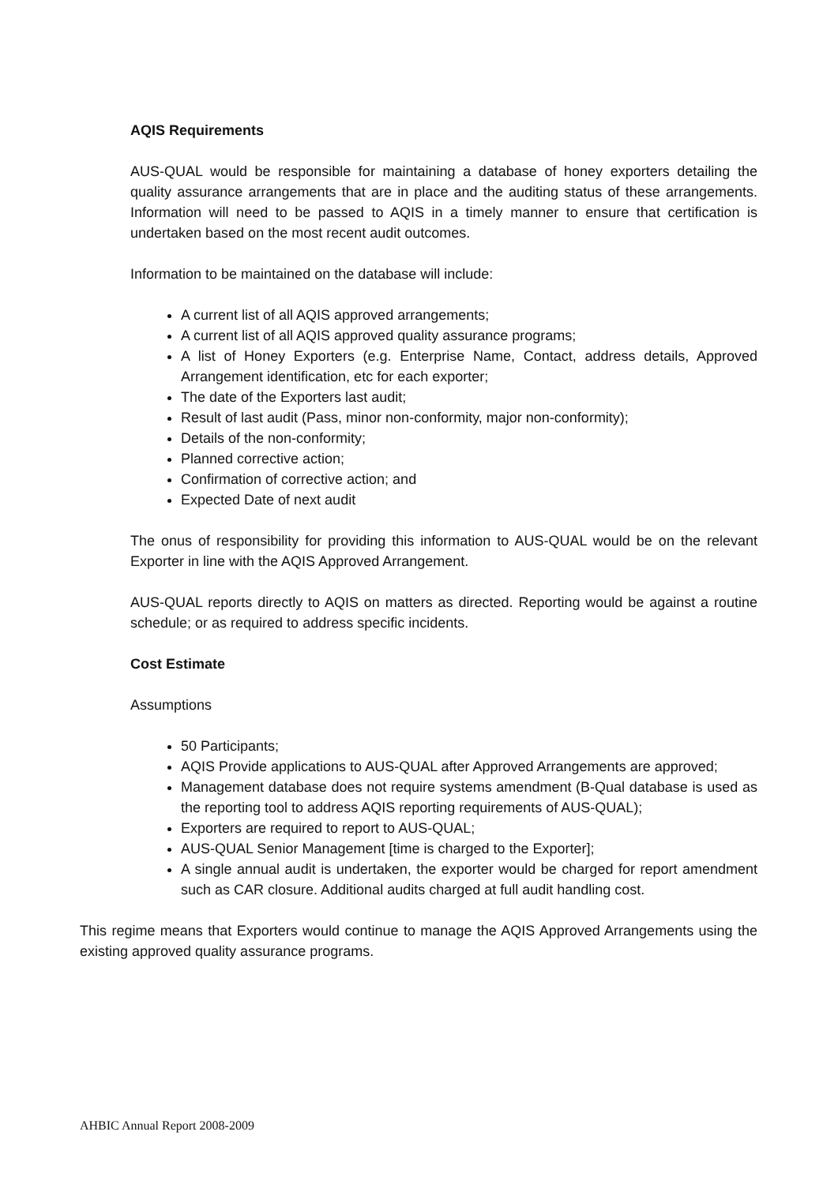AQIS Requirements
AUS-QUAL would be responsible for maintaining a database of honey exporters detailing the quality assurance arrangements that are in place and the auditing status of these arrangements. Information will need to be passed to AQIS in a timely manner to ensure that certification is undertaken based on the most recent audit outcomes.
Information to be maintained on the database will include:
A current list of all AQIS approved arrangements;
A current list of all AQIS approved quality assurance programs;
A list of Honey Exporters (e.g. Enterprise Name, Contact, address details, Approved Arrangement identification, etc for each exporter;
The date of the Exporters last audit;
Result of last audit (Pass, minor non-conformity, major non-conformity);
Details of the non-conformity;
Planned corrective action;
Confirmation of corrective action; and
Expected Date of next audit
The onus of responsibility for providing this information to AUS-QUAL would be on the relevant Exporter in line with the AQIS Approved Arrangement.
AUS-QUAL reports directly to AQIS on matters as directed. Reporting would be against a routine schedule; or as required to address specific incidents.
Cost Estimate
Assumptions
50 Participants;
AQIS Provide applications to AUS-QUAL after Approved Arrangements are approved;
Management database does not require systems amendment (B-Qual database is used as the reporting tool to address AQIS reporting requirements of AUS-QUAL);
Exporters are required to report to AUS-QUAL;
AUS-QUAL Senior Management [time is charged to the Exporter];
A single annual audit is undertaken, the exporter would be charged for report amendment such as CAR closure. Additional audits charged at full audit handling cost.
This regime means that Exporters would continue to manage the AQIS Approved Arrangements using the existing approved quality assurance programs.
AHBIC Annual Report 2008-2009